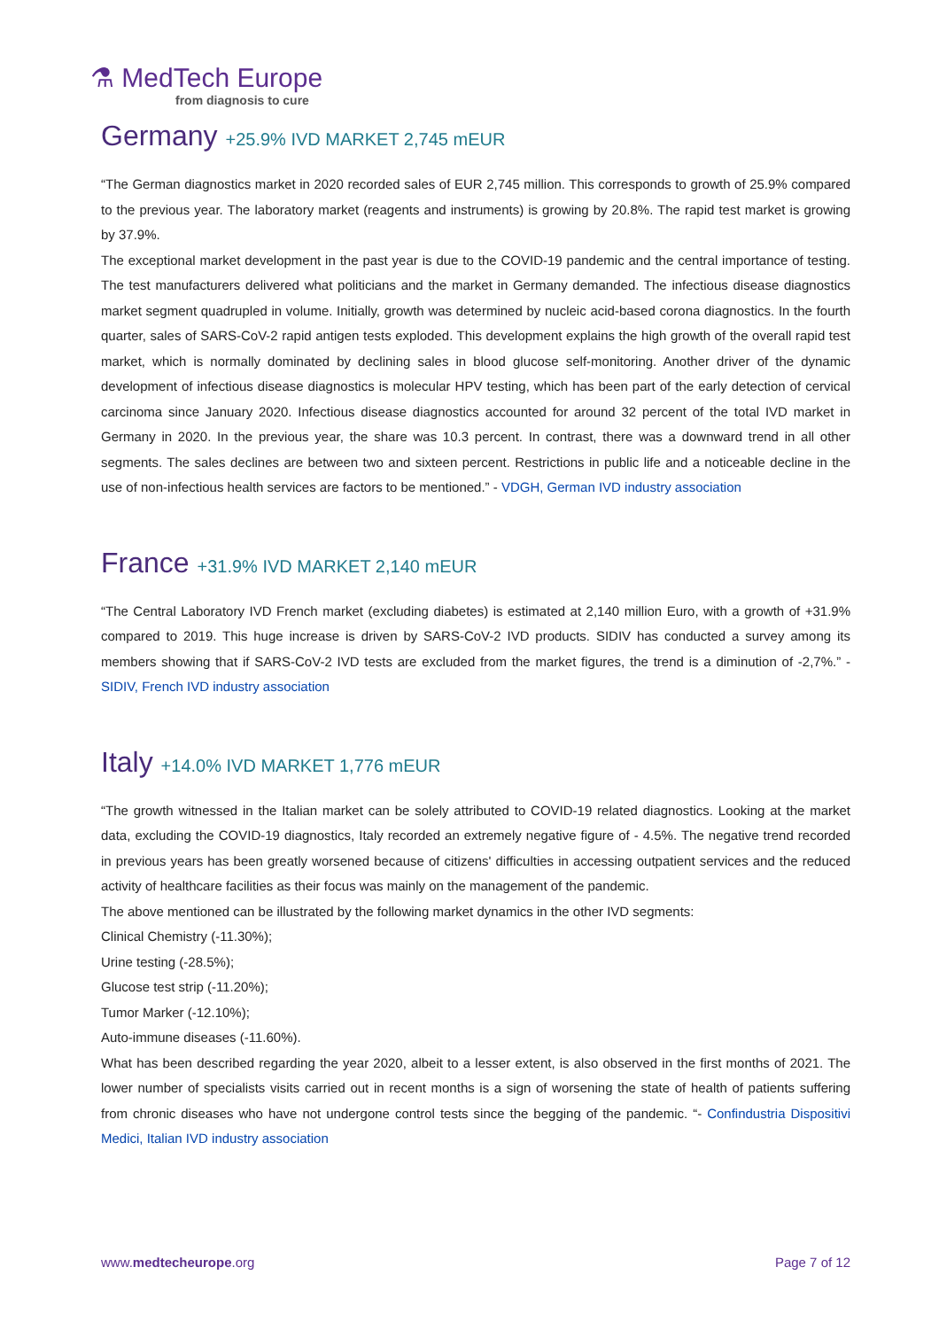⚗ MedTech Europe
from diagnosis to cure
Germany +25.9% IVD MARKET 2,745 mEUR
“The German diagnostics market in 2020 recorded sales of EUR 2,745 million. This corresponds to growth of 25.9% compared to the previous year. The laboratory market (reagents and instruments) is growing by 20.8%. The rapid test market is growing by 37.9%.
The exceptional market development in the past year is due to the COVID-19 pandemic and the central importance of testing. The test manufacturers delivered what politicians and the market in Germany demanded. The infectious disease diagnostics market segment quadrupled in volume. Initially, growth was determined by nucleic acid-based corona diagnostics. In the fourth quarter, sales of SARS-CoV-2 rapid antigen tests exploded. This development explains the high growth of the overall rapid test market, which is normally dominated by declining sales in blood glucose self-monitoring. Another driver of the dynamic development of infectious disease diagnostics is molecular HPV testing, which has been part of the early detection of cervical carcinoma since January 2020. Infectious disease diagnostics accounted for around 32 percent of the total IVD market in Germany in 2020. In the previous year, the share was 10.3 percent. In contrast, there was a downward trend in all other segments. The sales declines are between two and sixteen percent. Restrictions in public life and a noticeable decline in the use of non-infectious health services are factors to be mentioned.” - VDGH, German IVD industry association
France +31.9% IVD MARKET 2,140 mEUR
“The Central Laboratory IVD French market (excluding diabetes) is estimated at 2,140 million Euro, with a growth of +31.9% compared to 2019. This huge increase is driven by SARS-CoV-2 IVD products. SIDIV has conducted a survey among its members showing that if SARS-CoV-2 IVD tests are excluded from the market figures, the trend is a diminution of -2,7%.” - SIDIV, French IVD industry association
Italy +14.0% IVD MARKET 1,776 mEUR
“The growth witnessed in the Italian market can be solely attributed to COVID-19 related diagnostics. Looking at the market data, excluding the COVID-19 diagnostics, Italy recorded an extremely negative figure of - 4.5%. The negative trend recorded in previous years has been greatly worsened because of citizens' difficulties in accessing outpatient services and the reduced activity of healthcare facilities as their focus was mainly on the management of the pandemic.
The above mentioned can be illustrated by the following market dynamics in the other IVD segments:
Clinical Chemistry (-11.30%);
Urine testing (-28.5%);
Glucose test strip (-11.20%);
Tumor Marker (-12.10%);
Auto-immune diseases (-11.60%).
What has been described regarding the year 2020, albeit to a lesser extent, is also observed in the first months of 2021. The lower number of specialists visits carried out in recent months is a sign of worsening the state of health of patients suffering from chronic diseases who have not undergone control tests since the begging of the pandemic. “- Confindustria Dispositivi Medici, Italian IVD industry association
www.medtecheurope.org Page 7 of 12